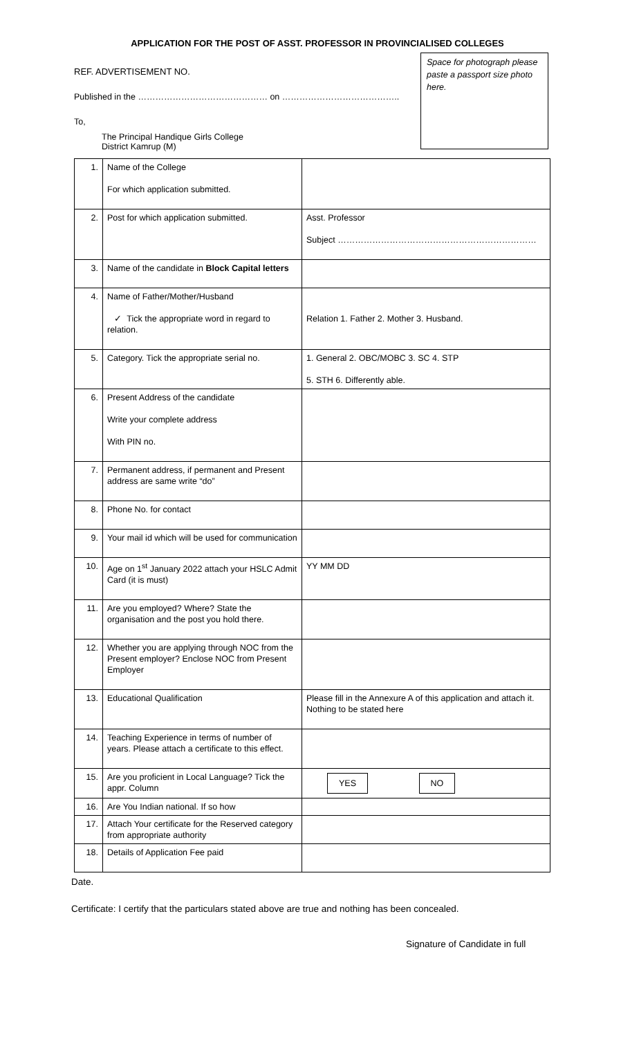APPLICATION FOR THE POST OF ASST. PROFESSOR IN PROVINCIALISED COLLEGES
REF. ADVERTISEMENT NO.
Published in the ……………………………………… on …………………………………..
To,
The Principal Handique Girls College
District Kamrup (M)
Space for photograph please paste a passport size photo here.
| 1. | Name of the College For which application submitted. | |
| 2. | Post for which application submitted. | Asst. Professor Subject …………………………………………………………… |
| 3. | Name of the candidate in Block Capital letters | |
| 4. | Name of Father/Mother/Husband ✓ Tick the appropriate word in regard to relation. | Relation 1. Father 2. Mother 3. Husband. |
| 5. | Category. Tick the appropriate serial no. | 1. General 2. OBC/MOBC 3. SC 4. STP 5. STH 6. Differently able. |
| 6. | Present Address of the candidate Write your complete address With PIN no. | |
| 7. | Permanent address, if permanent and Present address are same write “do” | |
| 8. | Phone No. for contact | |
| 9. | Your mail id which will be used for communication | |
| 10. | Age on 1<sup>st</sup> January 2022 attach your HSLC Admit Card (it is must) | YY MM DD |
| 11. | Are you employed? Where? State the organisation and the post you hold there. | |
| 12. | Whether you are applying through NOC from the Present employer? Enclose NOC from Present Employer | |
| 13. | Educational Qualification | Please fill in the Annexure A of this application and attach it. Nothing to be stated here |
| 14. | Teaching Experience in terms of number of years. Please attach a certificate to this effect. | |
| 15. | Are you proficient in Local Language? Tick the appr. Column | YES NO |
| 16. | Are You Indian national. If so how | |
| 17. | Attach Your certificate for the Reserved category from appropriate authority | |
| 18. | Details of Application Fee paid | |
Date.
Certificate: I certify that the particulars stated above are true and nothing has been concealed.
Signature of Candidate in full